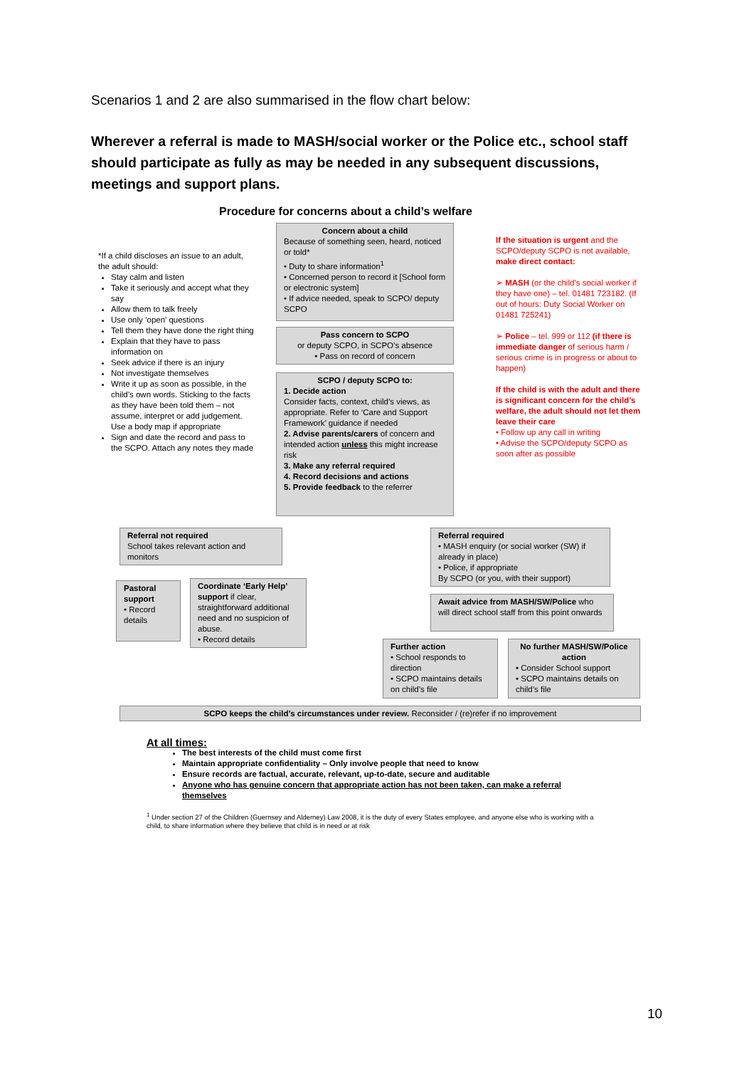Scenarios 1 and 2 are also summarised in the flow chart below:
Wherever a referral is made to MASH/social worker or the Police etc., school staff should participate as fully as may be needed in any subsequent discussions, meetings and support plans.
Procedure for concerns about a child’s welfare
*If a child discloses an issue to an adult, the adult should:
Stay calm and listen
Take it seriously and accept what they say
Allow them to talk freely
Use only ‘open’ questions
Tell them they have done the right thing
Explain that they have to pass information on
Seek advice if there is an injury
Not investigate themselves
Write it up as soon as possible, in the child’s own words. Sticking to the facts as they have been told them – not assume, interpret or add judgement. Use a body map if appropriate
Sign and date the record and pass to the SCPO. Attach any notes they made
Concern about a child
Because of something seen, heard, noticed or told*
• Duty to share information<sup>1</sup>
• Concerned person to record it [School form or electronic system]
• If advice needed, speak to SCPO/ deputy SCPO
Pass concern to SCPO
or deputy SCPO, in SCPO’s absence
• Pass on record of concern
SCPO / deputy SCPO to:
1. Decide action
Consider facts, context, child’s views, as appropriate. Refer to ‘Care and Support Framework’ guidance if needed
2. Advise parents/carers of concern and intended action unless this might increase risk
3. Make any referral required
4. Record decisions and actions
5. Provide feedback to the referrer
If the situation is urgent and the SCPO/deputy SCPO is not available, make direct contact:
➢ MASH (or the child’s social worker if they have one) – tel. 01481 723182. (If out of hours: Duty Social Worker on 01481 725241)
➢ Police – tel. 999 or 112 (if there is immediate danger of serious harm / serious crime is in progress or about to happen)
If the child is with the adult and there is significant concern for the child’s welfare, the adult should not let them leave their care
• Follow up any call in writing
• Advise the SCPO/deputy SCPO as soon after as possible
Referral not required
School takes relevant action and monitors
Referral required
• MASH enquiry (or social worker (SW) if already in place)
• Police, if appropriate
By SCPO (or you, with their support)
Pastoral support
• Record details
Coordinate ‘Early Help’ support if clear, straightforward additional need and no suspicion of abuse.
• Record details
Await advice from MASH/SW/Police who will direct school staff from this point onwards
Further action
• School responds to direction
• SCPO maintains details on child’s file
No further MASH/SW/Police action
• Consider School support
• SCPO maintains details on child’s file
SCPO keeps the child’s circumstances under review. Reconsider / (re)refer if no improvement
At all times:
The best interests of the child must come first
Maintain appropriate confidentiality – Only involve people that need to know
Ensure records are factual, accurate, relevant, up-to-date, secure and auditable
Anyone who has genuine concern that appropriate action has not been taken, can make a referral themselves
<sup>1</sup> Under section 27 of the Children (Guernsey and Alderney) Law 2008, it is the duty of every States employee, and anyone else who is working with a child, to share information where they believe that child is in need or at risk
10